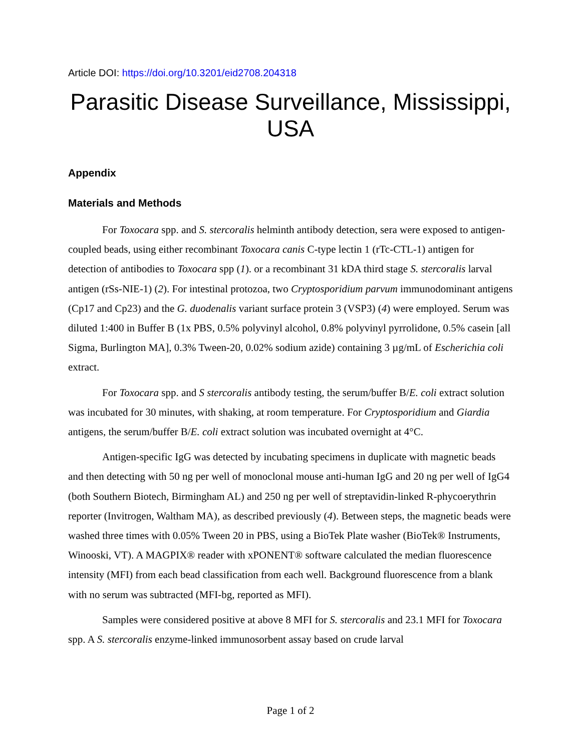Article DOI: https://doi.org/10.3201/eid2708.204318
Parasitic Disease Surveillance, Mississippi, USA
Appendix
Materials and Methods
For Toxocara spp. and S. stercoralis helminth antibody detection, sera were exposed to antigen-coupled beads, using either recombinant Toxocara canis C-type lectin 1 (rTc-CTL-1) antigen for detection of antibodies to Toxocara spp (1). or a recombinant 31 kDA third stage S. stercoralis larval antigen (rSs-NIE-1) (2). For intestinal protozoa, two Cryptosporidium parvum immunodominant antigens (Cp17 and Cp23) and the G. duodenalis variant surface protein 3 (VSP3) (4) were employed. Serum was diluted 1:400 in Buffer B (1x PBS, 0.5% polyvinyl alcohol, 0.8% polyvinyl pyrrolidone, 0.5% casein [all Sigma, Burlington MA], 0.3% Tween-20, 0.02% sodium azide) containing 3 µg/mL of Escherichia coli extract.
For Toxocara spp. and S stercoralis antibody testing, the serum/buffer B/E. coli extract solution was incubated for 30 minutes, with shaking, at room temperature. For Cryptosporidium and Giardia antigens, the serum/buffer B/E. coli extract solution was incubated overnight at 4°C.
Antigen-specific IgG was detected by incubating specimens in duplicate with magnetic beads and then detecting with 50 ng per well of monoclonal mouse anti-human IgG and 20 ng per well of IgG4 (both Southern Biotech, Birmingham AL) and 250 ng per well of streptavidin-linked R-phycoerythrin reporter (Invitrogen, Waltham MA), as described previously (4). Between steps, the magnetic beads were washed three times with 0.05% Tween 20 in PBS, using a BioTek Plate washer (BioTek® Instruments, Winooski, VT). A MAGPIX® reader with xPONENT® software calculated the median fluorescence intensity (MFI) from each bead classification from each well. Background fluorescence from a blank with no serum was subtracted (MFI-bg, reported as MFI).
Samples were considered positive at above 8 MFI for S. stercoralis and 23.1 MFI for Toxocara spp. A S. stercoralis enzyme-linked immunosorbent assay based on crude larval
Page 1 of 2